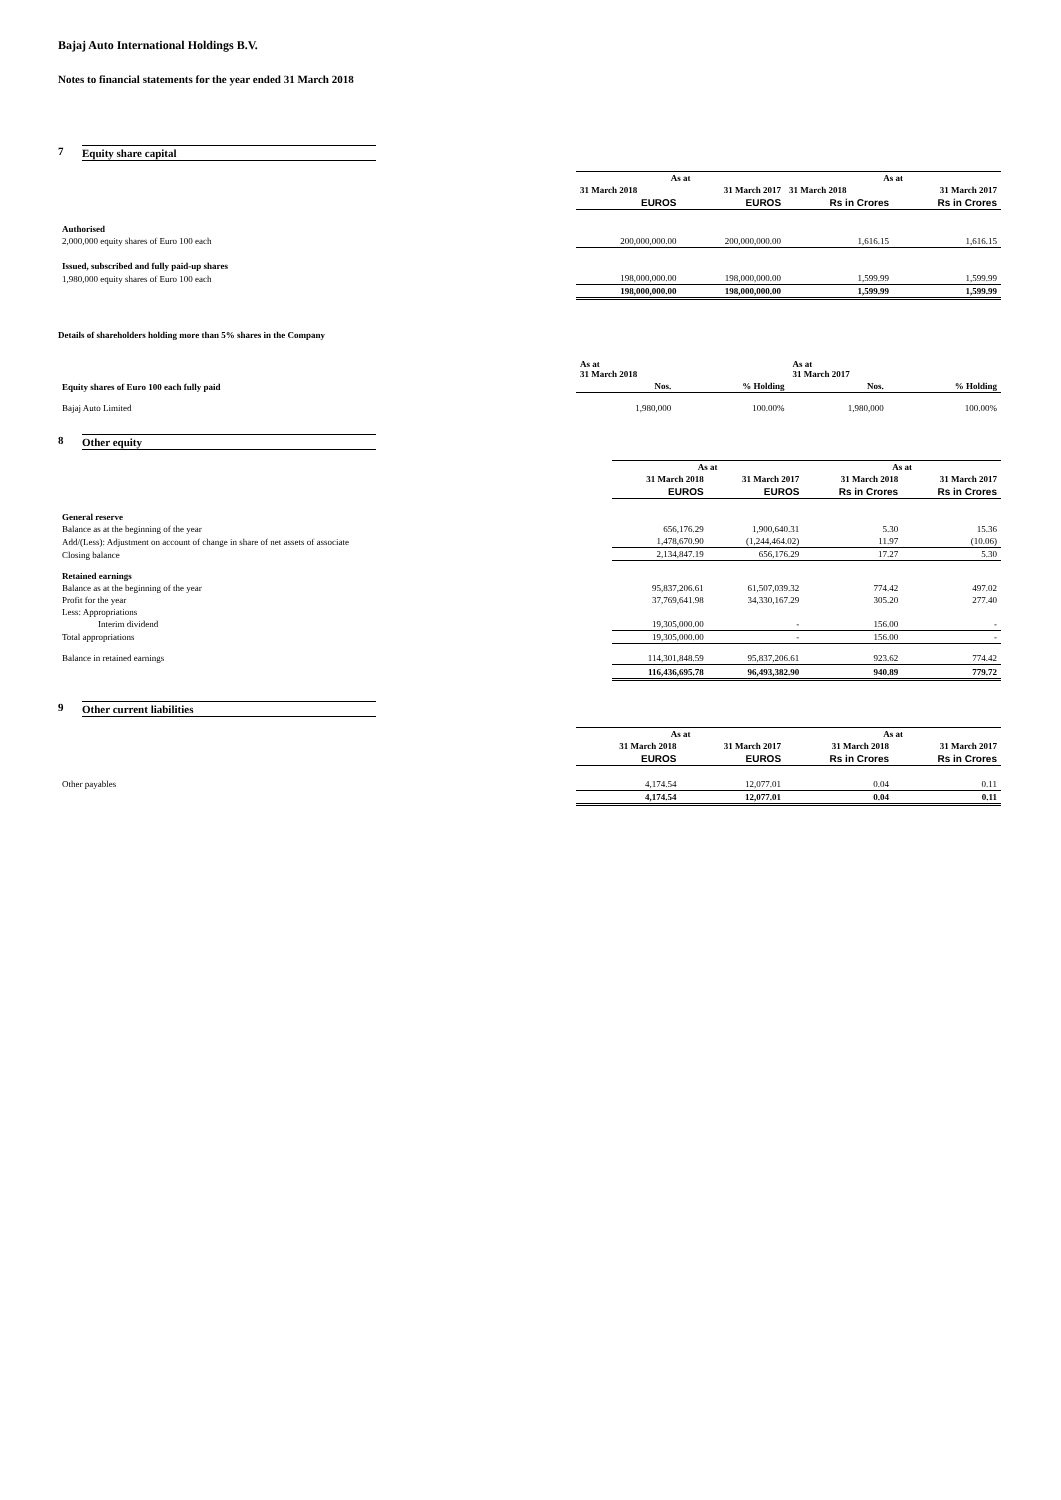Bajaj Auto International Holdings B.V.
Notes to financial statements for the year ended 31 March 2018
7 Equity share capital
| | As at | | As at | |
| | 31 March 2018 | 31 March 2017 | 31 March 2018 | 31 March 2017 |
| | EUROS | EUROS | Rs in Crores | Rs in Crores |
| Authorised | | | | |
| 2,000,000 equity shares of Euro 100 each | 200,000,000.00 | 200,000,000.00 | 1,616.15 | 1,616.15 |
| Issued, subscribed and fully paid-up shares | | | | |
| 1,980,000 equity shares of Euro 100 each | 198,000,000.00 | 198,000,000.00 | 1,599.99 | 1,599.99 |
| | 198,000,000.00 | 198,000,000.00 | 1,599.99 | 1,599.99 |
Details of shareholders holding more than 5% shares in the Company
| | As at 31 March 2018 | | As at 31 March 2017 | |
| Equity shares of Euro 100 each fully paid | Nos. | % Holding | Nos. | % Holding |
| Bajaj Auto Limited | 1,980,000 | 100.00% | 1,980,000 | 100.00% |
8 Other equity
| | As at | | As at | |
| | 31 March 2018 | 31 March 2017 | 31 March 2018 | 31 March 2017 |
| | EUROS | EUROS | Rs in Crores | Rs in Crores |
| General reserve | | | | |
| Balance as at the beginning of the year | 656,176.29 | 1,900,640.31 | 5.30 | 15.36 |
| Add/(Less): Adjustment on account of change in share of net assets of associate | 1,478,670.90 | (1,244,464.02) | 11.97 | (10.06) |
| Closing balance | 2,134,847.19 | 656,176.29 | 17.27 | 5.30 |
| Retained earnings | | | | |
| Balance as at the beginning of the year | 95,837,206.61 | 61,507,039.32 | 774.42 | 497.02 |
| Profit for the year | 37,769,641.98 | 34,330,167.29 | 305.20 | 277.40 |
| Less: Appropriations | | | | |
| Interim dividend | 19,305,000.00 | - | 156.00 | - |
| Total appropriations | 19,305,000.00 | - | 156.00 | - |
| Balance in retained earnings | 114,301,848.59 | 95,837,206.61 | 923.62 | 774.42 |
| | 116,436,695.78 | 96,493,382.90 | 940.89 | 779.72 |
9 Other current liabilities
| | As at | | As at | |
| | 31 March 2018 | 31 March 2017 | 31 March 2018 | 31 March 2017 |
| | EUROS | EUROS | Rs in Crores | Rs in Crores |
| Other payables | 4,174.54 | 12,077.01 | 0.04 | 0.11 |
| | 4,174.54 | 12,077.01 | 0.04 | 0.11 |